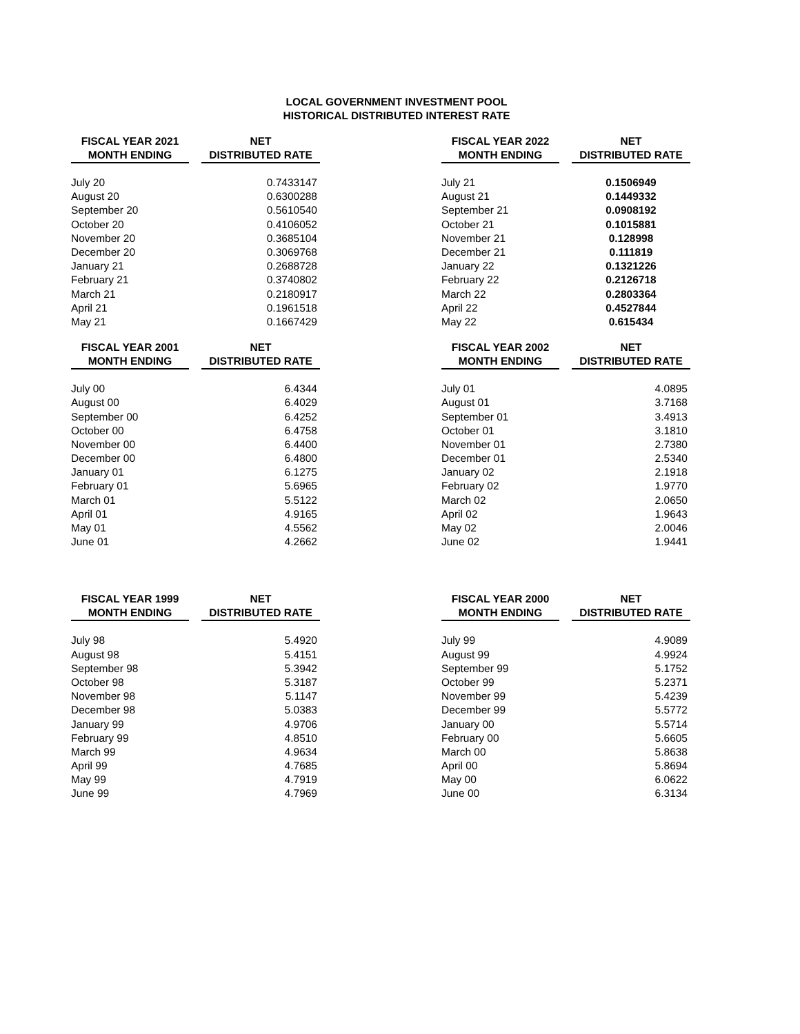LOCAL GOVERNMENT INVESTMENT POOL
HISTORICAL DISTRIBUTED INTEREST RATE
| FISCAL YEAR 2021 MONTH ENDING | | NET DISTRIBUTED RATE |
| --- | --- | --- |
| July 20 | | 0.7433147 |
| August 20 | | 0.6300288 |
| September 20 | | 0.5610540 |
| October 20 | | 0.4106052 |
| November 20 | | 0.3685104 |
| December 20 | | 0.3069768 |
| January 21 | | 0.2688728 |
| February 21 | | 0.3740802 |
| March 21 | | 0.2180917 |
| April 21 | | 0.1961518 |
| May 21 | | 0.1667429 |
| FISCAL YEAR 2022 MONTH ENDING | | NET DISTRIBUTED RATE |
| --- | --- | --- |
| July 21 | | 0.1506949 |
| August 21 | | 0.1449332 |
| September 21 | | 0.0908192 |
| October 21 | | 0.1015881 |
| November 21 | | 0.128998 |
| December 21 | | 0.111819 |
| January 22 | | 0.1321226 |
| February 22 | | 0.2126718 |
| March 22 | | 0.2803364 |
| April 22 | | 0.4527844 |
| May 22 | | 0.615434 |
| FISCAL YEAR 2001 MONTH ENDING | | NET DISTRIBUTED RATE |
| --- | --- | --- |
| July 00 | | 6.4344 |
| August 00 | | 6.4029 |
| September 00 | | 6.4252 |
| October 00 | | 6.4758 |
| November 00 | | 6.4400 |
| December 00 | | 6.4800 |
| January 01 | | 6.1275 |
| February 01 | | 5.6965 |
| March 01 | | 5.5122 |
| April 01 | | 4.9165 |
| May 01 | | 4.5562 |
| June 01 | | 4.2662 |
| FISCAL YEAR 2002 MONTH ENDING | | NET DISTRIBUTED RATE |
| --- | --- | --- |
| July 01 | | 4.0895 |
| August 01 | | 3.7168 |
| September 01 | | 3.4913 |
| October 01 | | 3.1810 |
| November 01 | | 2.7380 |
| December 01 | | 2.5340 |
| January 02 | | 2.1918 |
| February 02 | | 1.9770 |
| March 02 | | 2.0650 |
| April 02 | | 1.9643 |
| May 02 | | 2.0046 |
| June 02 | | 1.9441 |
| FISCAL YEAR 1999 MONTH ENDING | | NET DISTRIBUTED RATE |
| --- | --- | --- |
| July 98 | | 5.4920 |
| August 98 | | 5.4151 |
| September 98 | | 5.3942 |
| October 98 | | 5.3187 |
| November 98 | | 5.1147 |
| December 98 | | 5.0383 |
| January 99 | | 4.9706 |
| February 99 | | 4.8510 |
| March 99 | | 4.9634 |
| April 99 | | 4.7685 |
| May 99 | | 4.7919 |
| June 99 | | 4.7969 |
| FISCAL YEAR 2000 MONTH ENDING | | NET DISTRIBUTED RATE |
| --- | --- | --- |
| July 99 | | 4.9089 |
| August 99 | | 4.9924 |
| September 99 | | 5.1752 |
| October 99 | | 5.2371 |
| November 99 | | 5.4239 |
| December 99 | | 5.5772 |
| January 00 | | 5.5714 |
| February 00 | | 5.6605 |
| March 00 | | 5.8638 |
| April 00 | | 5.8694 |
| May 00 | | 6.0622 |
| June 00 | | 6.3134 |